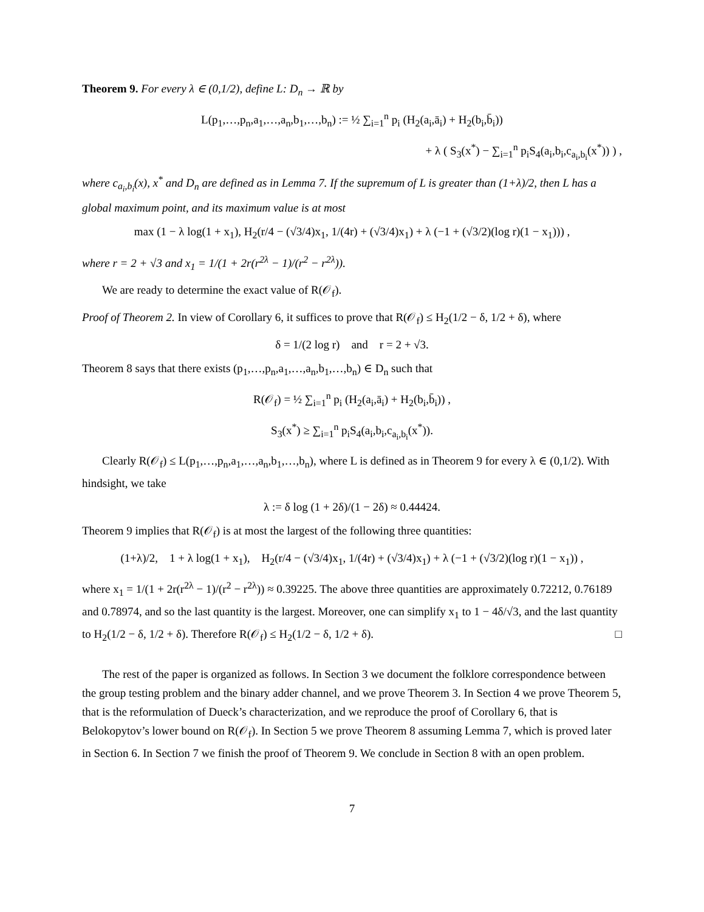Theorem 9. For every λ ∈ (0,1/2), define L: D<sub>n</sub> → ℝ by
L(p<sub>1</sub>,…,p<sub>n</sub>,a<sub>1</sub>,…,a<sub>n</sub>,b<sub>1</sub>,…,b<sub>n</sub>) := ½ ∑<sub>i=1</sub><sup>n</sup> p<sub>i</sub> (H<sub>2</sub>(a<sub>i</sub>,ā<sub>i</sub>) + H<sub>2</sub>(b<sub>i</sub>,b̄<sub>i</sub>))
+ λ ( S<sub>3</sub>(x<sup>*</sup>) − ∑<sub>i=1</sub><sup>n</sup> p<sub>i</sub>S<sub>4</sub>(a<sub>i</sub>,b<sub>i</sub>,c<sub>a<sub>i</sub>,b<sub>i</sub></sub>(x<sup>*</sup>)) ) ,
where c<sub>a<sub>i</sub>,b<sub>i</sub></sub>(x), x<sup>*</sup> and D<sub>n</sub> are defined as in Lemma 7. If the supremum of L is greater than (1+λ)/2, then L has a global maximum point, and its maximum value is at most
max (1 − λ log(1 + x<sub>1</sub>), H<sub>2</sub>(r/4 − (√3/4)x<sub>1</sub>, 1/(4r) + (√3/4)x<sub>1</sub>) + λ (−1 + (√3/2)(log r)(1 − x<sub>1</sub>))) ,
where r = 2 + √3 and x<sub>1</sub> = 1/(1 + 2r(r<sup>2λ</sup> − 1)/(r<sup>2</sup> − r<sup>2λ</sup>)).
We are ready to determine the exact value of R(𝒪<sub>f</sub>).
Proof of Theorem 2. In view of Corollary 6, it suffices to prove that R(𝒪<sub>f</sub>) ≤ H<sub>2</sub>(1/2 − δ, 1/2 + δ), where
δ = 1/(2 log r) and r = 2 + √3.
Theorem 8 says that there exists (p<sub>1</sub>,…,p<sub>n</sub>,a<sub>1</sub>,…,a<sub>n</sub>,b<sub>1</sub>,…,b<sub>n</sub>) ∈ D<sub>n</sub> such that
R(𝒪<sub>f</sub>) = ½ ∑<sub>i=1</sub><sup>n</sup> p<sub>i</sub> (H<sub>2</sub>(a<sub>i</sub>,ā<sub>i</sub>) + H<sub>2</sub>(b<sub>i</sub>,b̄<sub>i</sub>)) ,
S<sub>3</sub>(x<sup>*</sup>) ≥ ∑<sub>i=1</sub><sup>n</sup> p<sub>i</sub>S<sub>4</sub>(a<sub>i</sub>,b<sub>i</sub>,c<sub>a<sub>i</sub>,b<sub>i</sub></sub>(x<sup>*</sup>)).
Clearly R(𝒪<sub>f</sub>) ≤ L(p<sub>1</sub>,…,p<sub>n</sub>,a<sub>1</sub>,…,a<sub>n</sub>,b<sub>1</sub>,…,b<sub>n</sub>), where L is defined as in Theorem 9 for every λ ∈ (0,1/2). With hindsight, we take
λ := δ log (1 + 2δ)/(1 − 2δ) ≈ 0.44424.
Theorem 9 implies that R(𝒪<sub>f</sub>) is at most the largest of the following three quantities:
(1+λ)/2, 1 + λ log(1 + x<sub>1</sub>), H<sub>2</sub>(r/4 − (√3/4)x<sub>1</sub>, 1/(4r) + (√3/4)x<sub>1</sub>) + λ (−1 + (√3/2)(log r)(1 − x<sub>1</sub>)) ,
where x<sub>1</sub> = 1/(1 + 2r(r<sup>2λ</sup> − 1)/(r<sup>2</sup> − r<sup>2λ</sup>)) ≈ 0.39225. The above three quantities are approximately 0.72212, 0.76189 and 0.78974, and so the last quantity is the largest. Moreover, one can simplify x<sub>1</sub> to 1 − 4δ/√3, and the last quantity to H<sub>2</sub>(1/2 − δ, 1/2 + δ). Therefore R(𝒪<sub>f</sub>) ≤ H<sub>2</sub>(1/2 − δ, 1/2 + δ). □
The rest of the paper is organized as follows. In Section 3 we document the folklore correspondence between the group testing problem and the binary adder channel, and we prove Theorem 3. In Section 4 we prove Theorem 5, that is the reformulation of Dueck’s characterization, and we reproduce the proof of Corollary 6, that is Belokopytov’s lower bound on R(𝒪<sub>f</sub>). In Section 5 we prove Theorem 8 assuming Lemma 7, which is proved later in Section 6. In Section 7 we finish the proof of Theorem 9. We conclude in Section 8 with an open problem.
7